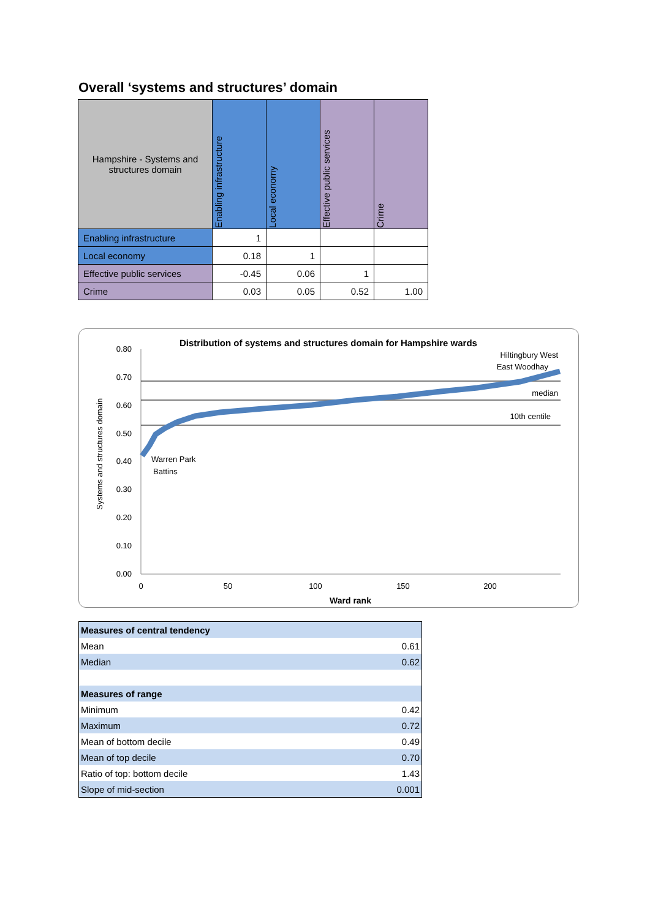Overall ‘systems and structures’ domain
| Hampshire - Systems and structures domain | Enabling infrastructure | Local economy | Effective public services | Crime |
| --- | --- | --- | --- | --- |
| Enabling infrastructure | 1 | | | |
| Local economy | 0.18 | 1 | | |
| Effective public services | -0.45 | 0.06 | 1 | |
| Crime | 0.03 | 0.05 | 0.52 | 1.00 |
Distribution of systems and structures domain for Hampshire wards
0.80
0.70
0.60
0.50
0.40
0.30
0.20
0.10
0.00
0
50
100
150
200
Ward rank
Systems and structures domain
Hiltingbury West
East Woodhay
median
10th centile
Warren Park
Battins
| Measures of central tendency | |
| Mean | 0.61 |
| Median | 0.62 |
| Measures of range | |
| Minimum | 0.42 |
| Maximum | 0.72 |
| Mean of bottom decile | 0.49 |
| Mean of top decile | 0.70 |
| Ratio of top: bottom decile | 1.43 |
| Slope of mid-section | 0.001 |